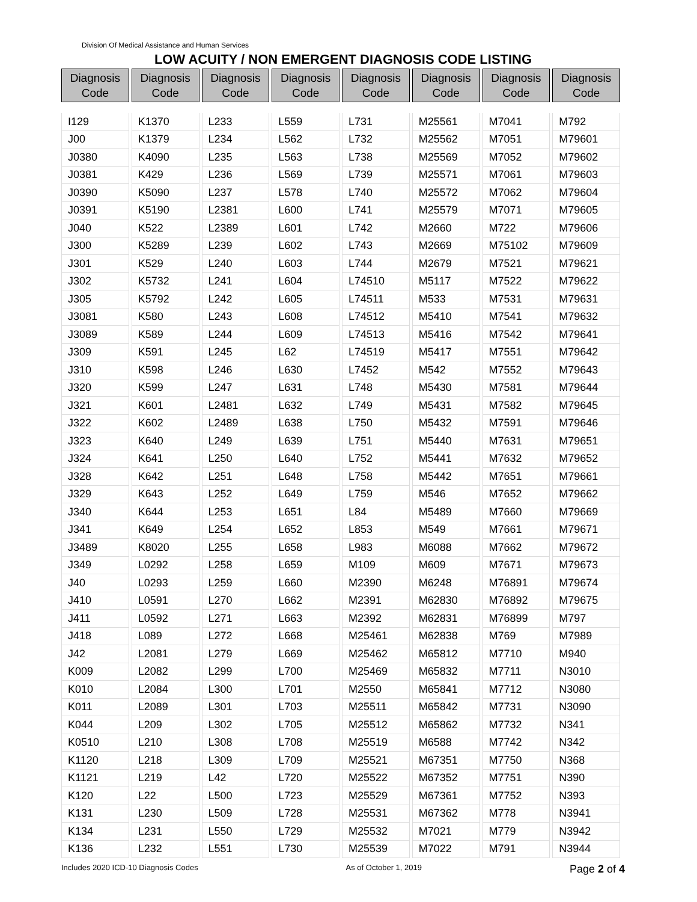Division Of Medical Assistance and Human Services
LOW ACUITY / NON EMERGENT DIAGNOSIS CODE LISTING
| Diagnosis Code | Diagnosis Code | Diagnosis Code | Diagnosis Code | Diagnosis Code | Diagnosis Code | Diagnosis Code | Diagnosis Code |
| --- | --- | --- | --- | --- | --- | --- | --- |
| I129 | K1370 | L233 | L559 | L731 | M25561 | M7041 | M792 |
| J00 | K1379 | L234 | L562 | L732 | M25562 | M7051 | M79601 |
| J0380 | K4090 | L235 | L563 | L738 | M25569 | M7052 | M79602 |
| J0381 | K429 | L236 | L569 | L739 | M25571 | M7061 | M79603 |
| J0390 | K5090 | L237 | L578 | L740 | M25572 | M7062 | M79604 |
| J0391 | K5190 | L2381 | L600 | L741 | M25579 | M7071 | M79605 |
| J040 | K522 | L2389 | L601 | L742 | M2660 | M722 | M79606 |
| J300 | K5289 | L239 | L602 | L743 | M2669 | M75102 | M79609 |
| J301 | K529 | L240 | L603 | L744 | M2679 | M7521 | M79621 |
| J302 | K5732 | L241 | L604 | L74510 | M5117 | M7522 | M79622 |
| J305 | K5792 | L242 | L605 | L74511 | M533 | M7531 | M79631 |
| J3081 | K580 | L243 | L608 | L74512 | M5410 | M7541 | M79632 |
| J3089 | K589 | L244 | L609 | L74513 | M5416 | M7542 | M79641 |
| J309 | K591 | L245 | L62 | L74519 | M5417 | M7551 | M79642 |
| J310 | K598 | L246 | L630 | L7452 | M542 | M7552 | M79643 |
| J320 | K599 | L247 | L631 | L748 | M5430 | M7581 | M79644 |
| J321 | K601 | L2481 | L632 | L749 | M5431 | M7582 | M79645 |
| J322 | K602 | L2489 | L638 | L750 | M5432 | M7591 | M79646 |
| J323 | K640 | L249 | L639 | L751 | M5440 | M7631 | M79651 |
| J324 | K641 | L250 | L640 | L752 | M5441 | M7632 | M79652 |
| J328 | K642 | L251 | L648 | L758 | M5442 | M7651 | M79661 |
| J329 | K643 | L252 | L649 | L759 | M546 | M7652 | M79662 |
| J340 | K644 | L253 | L651 | L84 | M5489 | M7660 | M79669 |
| J341 | K649 | L254 | L652 | L853 | M549 | M7661 | M79671 |
| J3489 | K8020 | L255 | L658 | L983 | M6088 | M7662 | M79672 |
| J349 | L0292 | L258 | L659 | M109 | M609 | M7671 | M79673 |
| J40 | L0293 | L259 | L660 | M2390 | M6248 | M76891 | M79674 |
| J410 | L0591 | L270 | L662 | M2391 | M62830 | M76892 | M79675 |
| J411 | L0592 | L271 | L663 | M2392 | M62831 | M76899 | M797 |
| J418 | L089 | L272 | L668 | M25461 | M62838 | M769 | M7989 |
| J42 | L2081 | L279 | L669 | M25462 | M65812 | M7710 | M940 |
| K009 | L2082 | L299 | L700 | M25469 | M65832 | M7711 | N3010 |
| K010 | L2084 | L300 | L701 | M2550 | M65841 | M7712 | N3080 |
| K011 | L2089 | L301 | L703 | M25511 | M65842 | M7731 | N3090 |
| K044 | L209 | L302 | L705 | M25512 | M65862 | M7732 | N341 |
| K0510 | L210 | L308 | L708 | M25519 | M6588 | M7742 | N342 |
| K1120 | L218 | L309 | L709 | M25521 | M67351 | M7750 | N368 |
| K1121 | L219 | L42 | L720 | M25522 | M67352 | M7751 | N390 |
| K120 | L22 | L500 | L723 | M25529 | M67361 | M7752 | N393 |
| K131 | L230 | L509 | L728 | M25531 | M67362 | M778 | N3941 |
| K134 | L231 | L550 | L729 | M25532 | M7021 | M779 | N3942 |
| K136 | L232 | L551 | L730 | M25539 | M7022 | M791 | N3944 |
Includes 2020 ICD-10 Diagnosis Codes As of October 1, 2019 Page 2 of 4